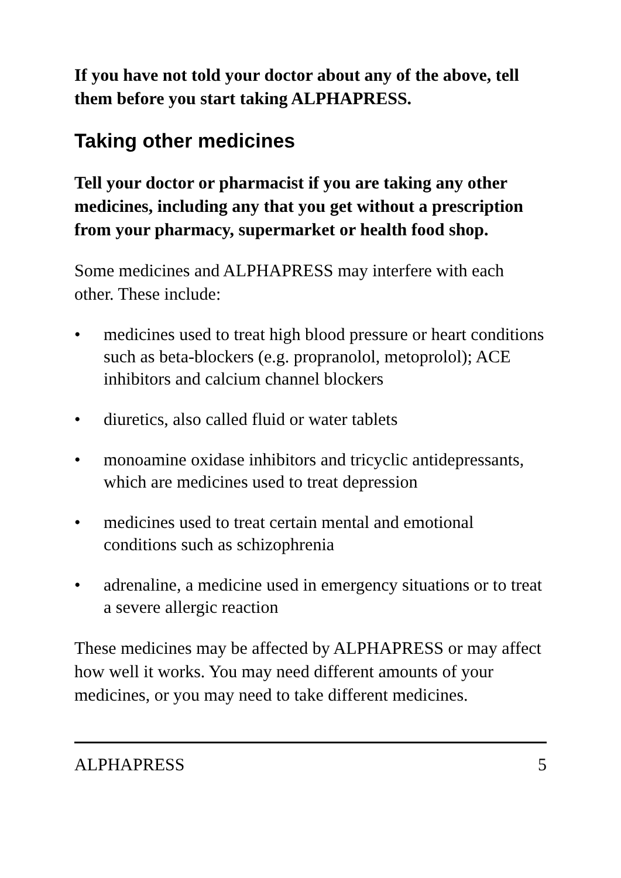If you have not told your doctor about any of the above, tell them before you start taking ALPHAPRESS.
Taking other medicines
Tell your doctor or pharmacist if you are taking any other medicines, including any that you get without a prescription from your pharmacy, supermarket or health food shop.
Some medicines and ALPHAPRESS may interfere with each other. These include:
• medicines used to treat high blood pressure or heart conditions such as beta-blockers (e.g. propranolol, metoprolol); ACE inhibitors and calcium channel blockers
• diuretics, also called fluid or water tablets
• monoamine oxidase inhibitors and tricyclic antidepressants, which are medicines used to treat depression
• medicines used to treat certain mental and emotional conditions such as schizophrenia
• adrenaline, a medicine used in emergency situations or to treat a severe allergic reaction
These medicines may be affected by ALPHAPRESS or may affect how well it works. You may need different amounts of your medicines, or you may need to take different medicines.
ALPHAPRESS 5